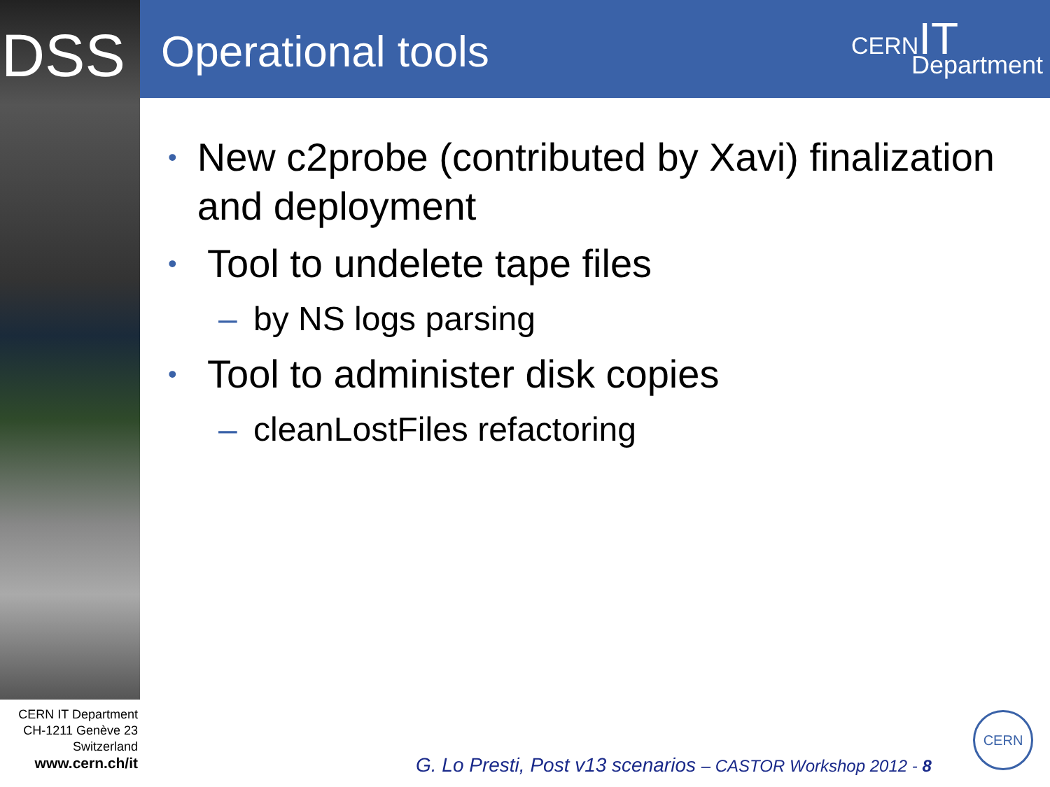DSS Operational tools
CERN IT
Department
• New c2probe (contributed by Xavi) finalization and deployment
• Tool to undelete tape files
– by NS logs parsing
• Tool to administer disk copies
– cleanLostFiles refactoring
CERN IT Department
CH-1211 Genève 23
Switzerland
www.cern.ch/it
G. Lo Presti, Post v13 scenarios – CASTOR Workshop 2012 - 8
CERN